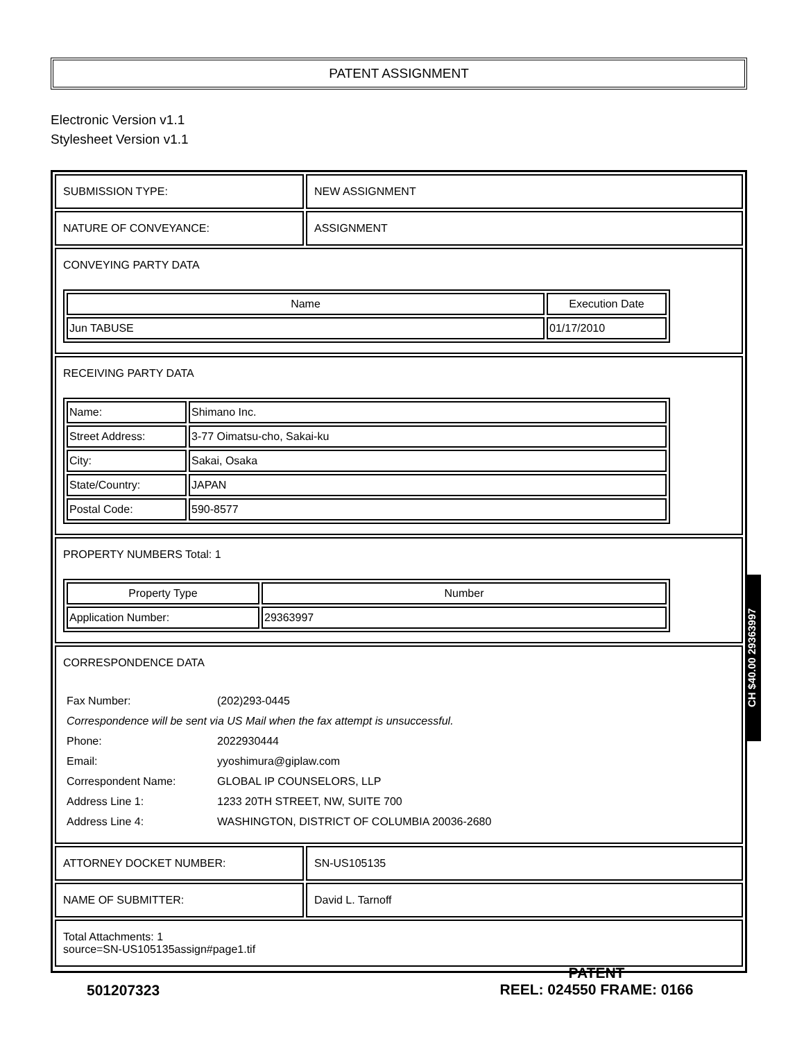PATENT ASSIGNMENT
Electronic Version v1.1
Stylesheet Version v1.1
SUBMISSION TYPE: NEW ASSIGNMENT
NATURE OF CONVEYANCE: ASSIGNMENT
CONVEYING PARTY DATA
| Name | Execution Date |
| --- | --- |
| Jun TABUSE | 01/17/2010 |
RECEIVING PARTY DATA
| Name: | Shimano Inc. |
| Street Address: | 3-77 Oimatsu-cho, Sakai-ku |
| City: | Sakai, Osaka |
| State/Country: | JAPAN |
| Postal Code: | 590-8577 |
PROPERTY NUMBERS Total: 1
| Property Type | Number |
| --- | --- |
| Application Number: | 29363997 |
CORRESPONDENCE DATA
| Fax Number: | (202)293-0445 |
| Correspondence will be sent via US Mail when the fax attempt is unsuccessful. | |
| Phone: | 2022930444 |
| Email: | yyoshimura@giplaw.com |
| Correspondent Name: | GLOBAL IP COUNSELORS, LLP |
| Address Line 1: | 1233 20TH STREET, NW, SUITE 700 |
| Address Line 4: | WASHINGTON, DISTRICT OF COLUMBIA 20036-2680 |
ATTORNEY DOCKET NUMBER: SN-US105135
NAME OF SUBMITTER: David L. Tarnoff
Total Attachments: 1
source=SN-US105135assign#page1.tif
CH $40.00 29363997
501207323
PATENT
REEL: 024550 FRAME: 0166